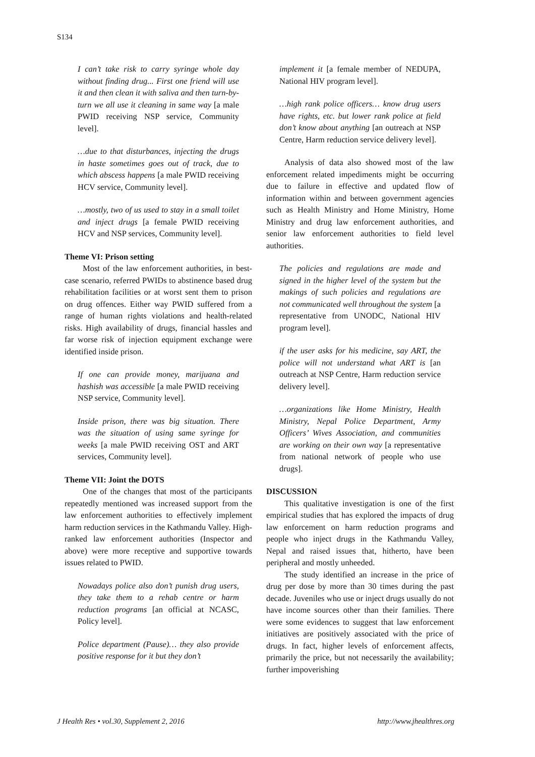S134
I can’t take risk to carry syringe whole day without finding drug... First one friend will use it and then clean it with saliva and then turn-by-turn we all use it cleaning in same way [a male PWID receiving NSP service, Community level].
…due to that disturbances, injecting the drugs in haste sometimes goes out of track, due to which abscess happens [a male PWID receiving HCV service, Community level].
…mostly, two of us used to stay in a small toilet and inject drugs [a female PWID receiving HCV and NSP services, Community level].
Theme VI: Prison setting
Most of the law enforcement authorities, in best-case scenario, referred PWIDs to abstinence based drug rehabilitation facilities or at worst sent them to prison on drug offences. Either way PWID suffered from a range of human rights violations and health-related risks. High availability of drugs, financial hassles and far worse risk of injection equipment exchange were identified inside prison.
If one can provide money, marijuana and hashish was accessible [a male PWID receiving NSP service, Community level].
Inside prison, there was big situation. There was the situation of using same syringe for weeks [a male PWID receiving OST and ART services, Community level].
Theme VII: Joint the DOTS
One of the changes that most of the participants repeatedly mentioned was increased support from the law enforcement authorities to effectively implement harm reduction services in the Kathmandu Valley. High-ranked law enforcement authorities (Inspector and above) were more receptive and supportive towards issues related to PWID.
Nowadays police also don’t punish drug users, they take them to a rehab centre or harm reduction programs [an official at NCASC, Policy level].
Police department (Pause)… they also provide positive response for it but they don’t
implement it [a female member of NEDUPA, National HIV program level].
…high rank police officers… know drug users have rights, etc. but lower rank police at field don’t know about anything [an outreach at NSP Centre, Harm reduction service delivery level].
Analysis of data also showed most of the law enforcement related impediments might be occurring due to failure in effective and updated flow of information within and between government agencies such as Health Ministry and Home Ministry, Home Ministry and drug law enforcement authorities, and senior law enforcement authorities to field level authorities.
The policies and regulations are made and signed in the higher level of the system but the makings of such policies and regulations are not communicated well throughout the system [a representative from UNODC, National HIV program level].
if the user asks for his medicine, say ART, the police will not understand what ART is [an outreach at NSP Centre, Harm reduction service delivery level].
…organizations like Home Ministry, Health Ministry, Nepal Police Department, Army Officers’ Wives Association, and communities are working on their own way [a representative from national network of people who use drugs].
DISCUSSION
This qualitative investigation is one of the first empirical studies that has explored the impacts of drug law enforcement on harm reduction programs and people who inject drugs in the Kathmandu Valley, Nepal and raised issues that, hitherto, have been peripheral and mostly unheeded.
The study identified an increase in the price of drug per dose by more than 30 times during the past decade. Juveniles who use or inject drugs usually do not have income sources other than their families. There were some evidences to suggest that law enforcement initiatives are positively associated with the price of drugs. In fact, higher levels of enforcement affects, primarily the price, but not necessarily the availability; further impoverishing
J Health Res • vol.30, Supplement 2, 2016 http://www.jhealthres.org